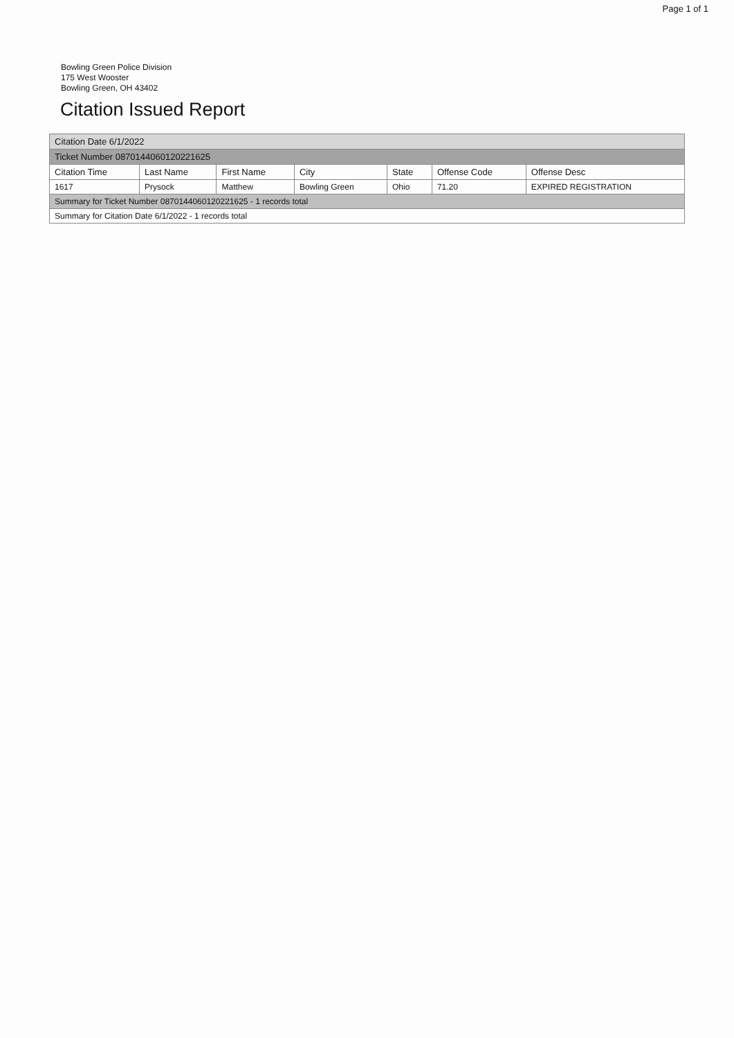Page 1 of 1
Bowling Green Police Division
175 West Wooster
Bowling Green, OH 43402
Citation Issued Report
| Citation Date 6/1/2022 | | | | | | |
| Ticket Number 0870144060120221625 | | | | | | |
| Citation Time | Last Name | First Name | City | State | Offense Code | Offense Desc |
| 1617 | Prysock | Matthew | Bowling Green | Ohio | 71.20 | EXPIRED REGISTRATION |
| Summary for Ticket Number 0870144060120221625 - 1 records total | | | | | | |
| Summary for Citation Date 6/1/2022 - 1 records total | | | | | | |